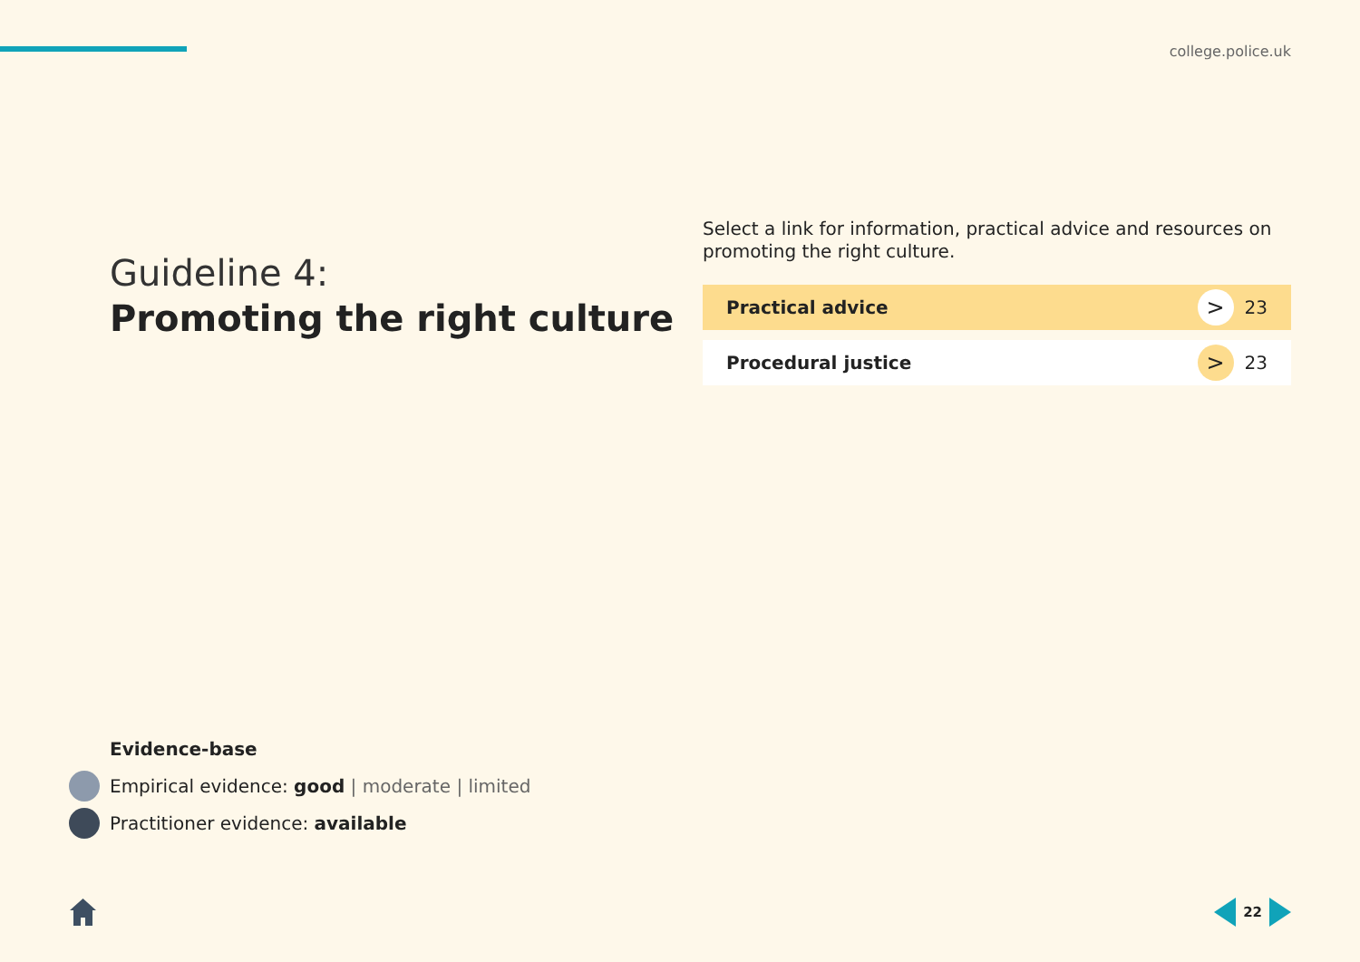college.police.uk
Guideline 4:
Promoting the right culture
Select a link for information, practical advice and resources on promoting the right culture.
Practical advice > 23
Procedural justice > 23
Evidence-base
Empirical evidence: good | moderate | limited
Practitioner evidence: available
22